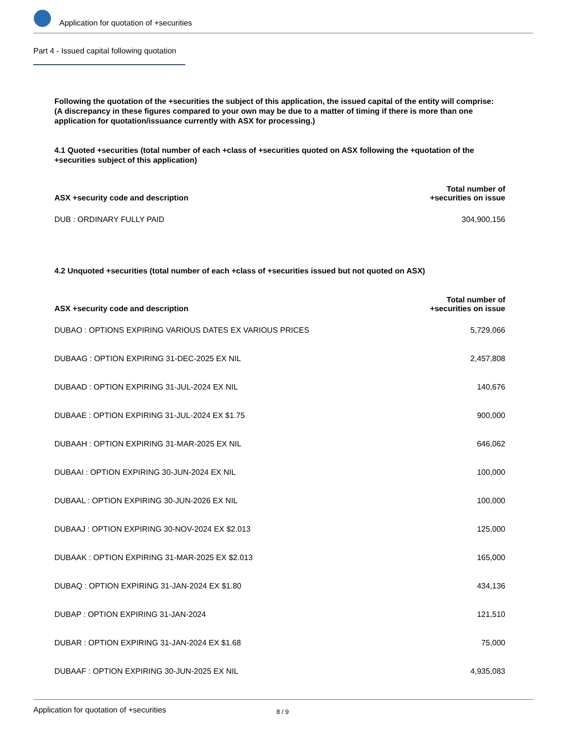Application for quotation of +securities
Part 4 - Issued capital following quotation
Following the quotation of the +securities the subject of this application, the issued capital of the entity will comprise:
(A discrepancy in these figures compared to your own may be due to a matter of timing if there is more than one application for quotation/issuance currently with ASX for processing.)
4.1 Quoted +securities (total number of each +class of +securities quoted on ASX following the +quotation of the +securities subject of this application)
| ASX +security code and description | Total number of +securities on issue |
| --- | --- |
| DUB : ORDINARY FULLY PAID | 304,900,156 |
4.2 Unquoted +securities (total number of each +class of +securities issued but not quoted on ASX)
| ASX +security code and description | Total number of +securities on issue |
| --- | --- |
| DUBAO : OPTIONS EXPIRING VARIOUS DATES EX VARIOUS PRICES | 5,729,066 |
| DUBAAG : OPTION EXPIRING 31-DEC-2025 EX NIL | 2,457,808 |
| DUBAAD : OPTION EXPIRING 31-JUL-2024 EX NIL | 140,676 |
| DUBAAE : OPTION EXPIRING 31-JUL-2024 EX $1.75 | 900,000 |
| DUBAAH : OPTION EXPIRING 31-MAR-2025 EX NIL | 646,062 |
| DUBAAI : OPTION EXPIRING 30-JUN-2024 EX NIL | 100,000 |
| DUBAAL : OPTION EXPIRING 30-JUN-2026 EX NIL | 100,000 |
| DUBAAJ : OPTION EXPIRING 30-NOV-2024 EX $2.013 | 125,000 |
| DUBAAK : OPTION EXPIRING 31-MAR-2025 EX $2.013 | 165,000 |
| DUBAQ : OPTION EXPIRING 31-JAN-2024 EX $1.80 | 434,136 |
| DUBAP : OPTION EXPIRING 31-JAN-2024 | 121,510 |
| DUBAR : OPTION EXPIRING 31-JAN-2024 EX $1.68 | 75,000 |
| DUBAAF : OPTION EXPIRING 30-JUN-2025 EX NIL | 4,935,083 |
Application for quotation of +securities 8 / 9